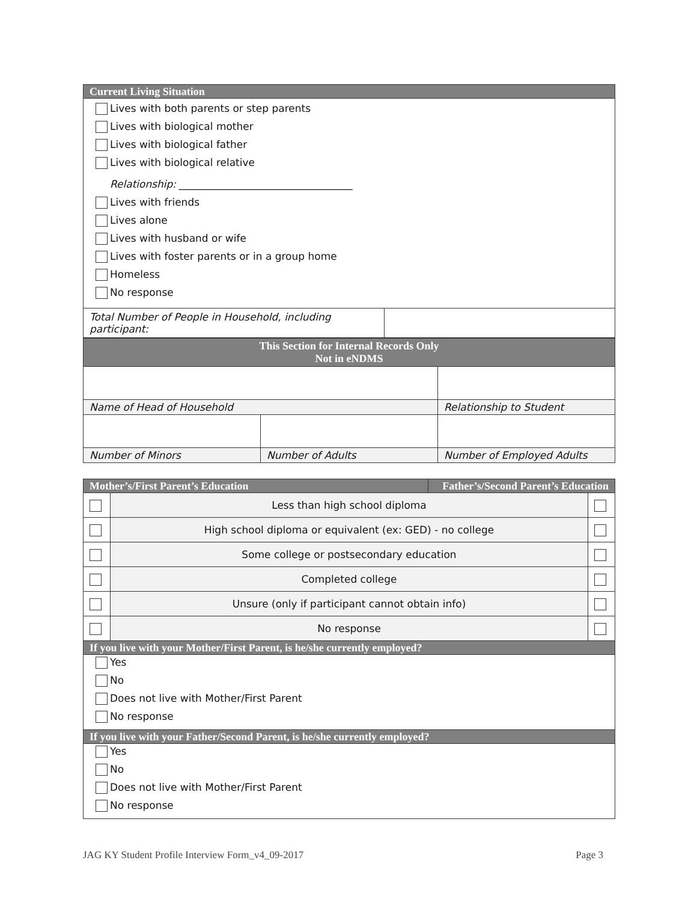| Current Living Situation | |
| --- | --- |
| Lives with both parents or step parents Lives with biological mother Lives with biological father Lives with biological relative Relationship: __________________________________ Lives with friends Lives alone Lives with husband or wife Lives with foster parents or in a group home Homeless No response | |
| Total Number of People in Household, including participant: | |
| This Section for Internal Records Only Not in eNDMS | | |
| --- | --- | --- |
| Name of Head of Household | | Relationship to Student |
| Number of Minors | Number of Adults | Number of Employed Adults |
| Mother’s/First Parent’s Education | | Father’s/Second Parent’s Education | |
| --- | --- | --- | --- |
| | Less than high school diploma | | |
| | High school diploma or equivalent (ex: GED) - no college | | |
| | Some college or postsecondary education | | |
| | Completed college | | |
| | Unsure (only if participant cannot obtain info) | | |
| | No response | | |
| If you live with your Mother/First Parent, is he/she currently employed? | | | |
| Yes No Does not live with Mother/First Parent No response | | | |
| If you live with your Father/Second Parent, is he/she currently employed? | | | |
| Yes No Does not live with Mother/First Parent No response | | | |
JAG KY Student Profile Interview Form_v4_09-2017 Page 3